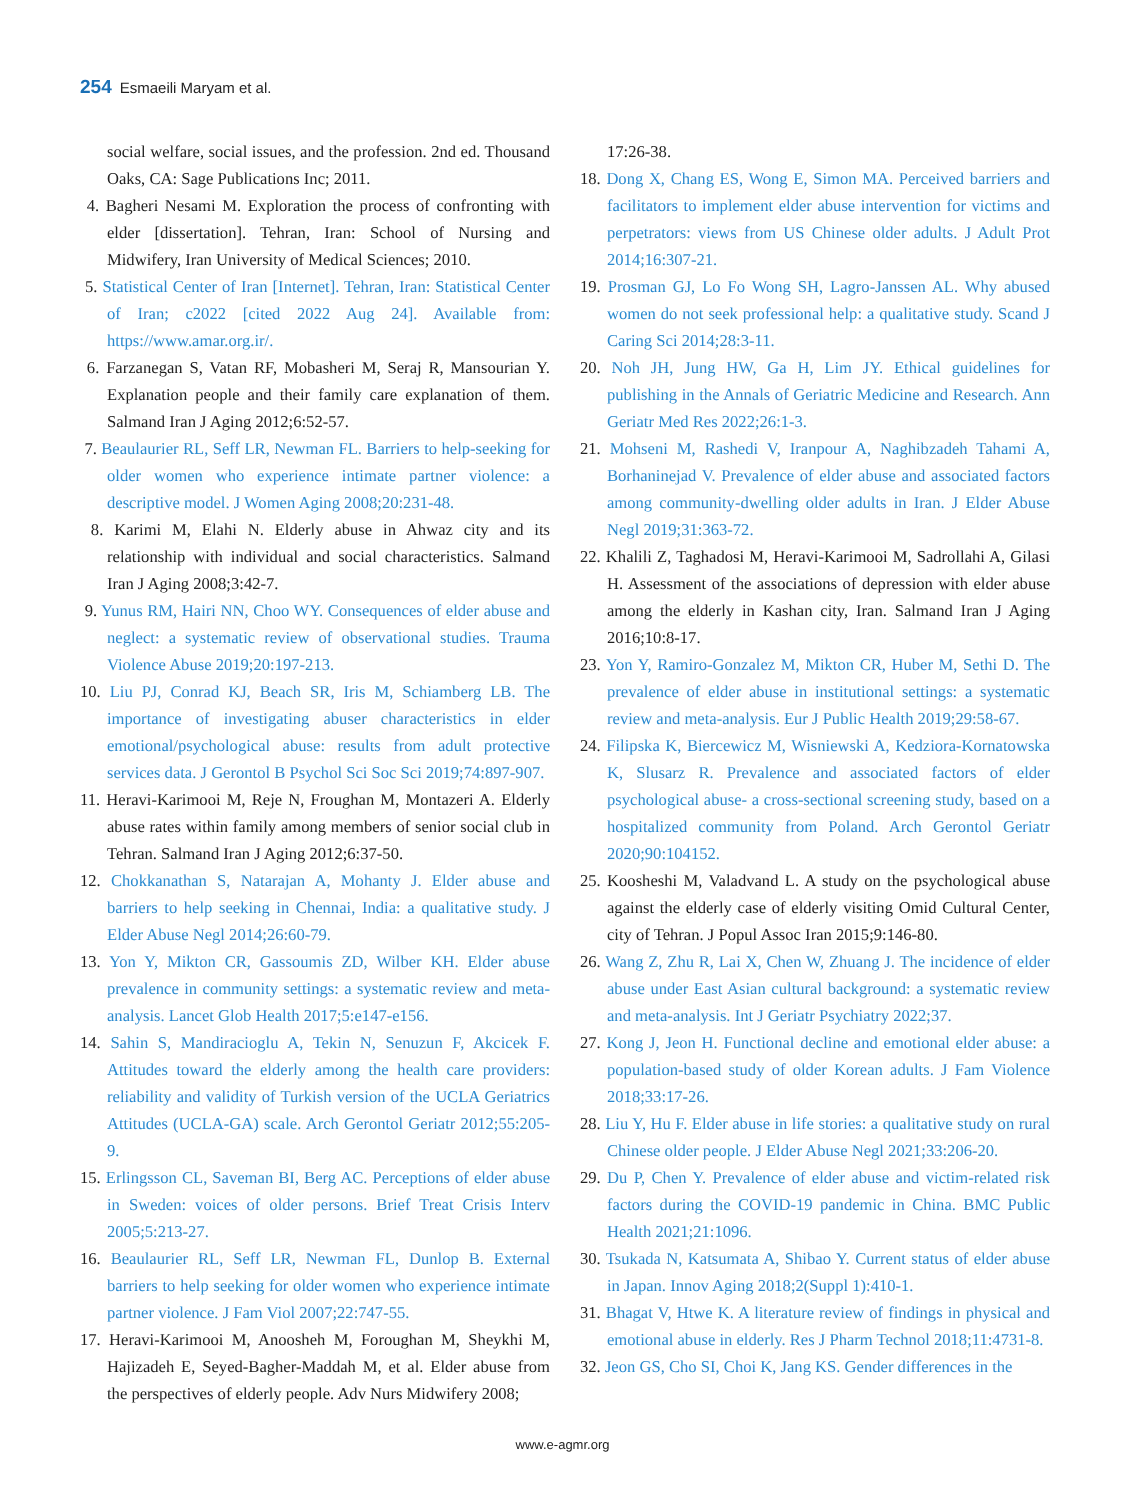254 Esmaeili Maryam et al.
social welfare, social issues, and the profession. 2nd ed. Thousand Oaks, CA: Sage Publications Inc; 2011.
4. Bagheri Nesami M. Exploration the process of confronting with elder [dissertation]. Tehran, Iran: School of Nursing and Midwifery, Iran University of Medical Sciences; 2010.
5. Statistical Center of Iran [Internet]. Tehran, Iran: Statistical Center of Iran; c2022 [cited 2022 Aug 24]. Available from: https://www.amar.org.ir/.
6. Farzanegan S, Vatan RF, Mobasheri M, Seraj R, Mansourian Y. Explanation people and their family care explanation of them. Salmand Iran J Aging 2012;6:52-57.
7. Beaulaurier RL, Seff LR, Newman FL. Barriers to help-seeking for older women who experience intimate partner violence: a descriptive model. J Women Aging 2008;20:231-48.
8. Karimi M, Elahi N. Elderly abuse in Ahwaz city and its relationship with individual and social characteristics. Salmand Iran J Aging 2008;3:42-7.
9. Yunus RM, Hairi NN, Choo WY. Consequences of elder abuse and neglect: a systematic review of observational studies. Trauma Violence Abuse 2019;20:197-213.
10. Liu PJ, Conrad KJ, Beach SR, Iris M, Schiamberg LB. The importance of investigating abuser characteristics in elder emotional/psychological abuse: results from adult protective services data. J Gerontol B Psychol Sci Soc Sci 2019;74:897-907.
11. Heravi-Karimooi M, Reje N, Froughan M, Montazeri A. Elderly abuse rates within family among members of senior social club in Tehran. Salmand Iran J Aging 2012;6:37-50.
12. Chokkanathan S, Natarajan A, Mohanty J. Elder abuse and barriers to help seeking in Chennai, India: a qualitative study. J Elder Abuse Negl 2014;26:60-79.
13. Yon Y, Mikton CR, Gassoumis ZD, Wilber KH. Elder abuse prevalence in community settings: a systematic review and meta-analysis. Lancet Glob Health 2017;5:e147-e156.
14. Sahin S, Mandiracioglu A, Tekin N, Senuzun F, Akcicek F. Attitudes toward the elderly among the health care providers: reliability and validity of Turkish version of the UCLA Geriatrics Attitudes (UCLA-GA) scale. Arch Gerontol Geriatr 2012;55:205-9.
15. Erlingsson CL, Saveman BI, Berg AC. Perceptions of elder abuse in Sweden: voices of older persons. Brief Treat Crisis Interv 2005;5:213-27.
16. Beaulaurier RL, Seff LR, Newman FL, Dunlop B. External barriers to help seeking for older women who experience intimate partner violence. J Fam Viol 2007;22:747-55.
17. Heravi-Karimooi M, Anoosheh M, Foroughan M, Sheykhi M, Hajizadeh E, Seyed-Bagher-Maddah M, et al. Elder abuse from the perspectives of elderly people. Adv Nurs Midwifery 2008;
17:26-38.
18. Dong X, Chang ES, Wong E, Simon MA. Perceived barriers and facilitators to implement elder abuse intervention for victims and perpetrators: views from US Chinese older adults. J Adult Prot 2014;16:307-21.
19. Prosman GJ, Lo Fo Wong SH, Lagro-Janssen AL. Why abused women do not seek professional help: a qualitative study. Scand J Caring Sci 2014;28:3-11.
20. Noh JH, Jung HW, Ga H, Lim JY. Ethical guidelines for publishing in the Annals of Geriatric Medicine and Research. Ann Geriatr Med Res 2022;26:1-3.
21. Mohseni M, Rashedi V, Iranpour A, Naghibzadeh Tahami A, Borhaninejad V. Prevalence of elder abuse and associated factors among community-dwelling older adults in Iran. J Elder Abuse Negl 2019;31:363-72.
22. Khalili Z, Taghadosi M, Heravi-Karimooi M, Sadrollahi A, Gilasi H. Assessment of the associations of depression with elder abuse among the elderly in Kashan city, Iran. Salmand Iran J Aging 2016;10:8-17.
23. Yon Y, Ramiro-Gonzalez M, Mikton CR, Huber M, Sethi D. The prevalence of elder abuse in institutional settings: a systematic review and meta-analysis. Eur J Public Health 2019;29:58-67.
24. Filipska K, Biercewicz M, Wisniewski A, Kedziora-Kornatowska K, Slusarz R. Prevalence and associated factors of elder psychological abuse- a cross-sectional screening study, based on a hospitalized community from Poland. Arch Gerontol Geriatr 2020;90:104152.
25. Koosheshi M, Valadvand L. A study on the psychological abuse against the elderly case of elderly visiting Omid Cultural Center, city of Tehran. J Popul Assoc Iran 2015;9:146-80.
26. Wang Z, Zhu R, Lai X, Chen W, Zhuang J. The incidence of elder abuse under East Asian cultural background: a systematic review and meta-analysis. Int J Geriatr Psychiatry 2022;37.
27. Kong J, Jeon H. Functional decline and emotional elder abuse: a population-based study of older Korean adults. J Fam Violence 2018;33:17-26.
28. Liu Y, Hu F. Elder abuse in life stories: a qualitative study on rural Chinese older people. J Elder Abuse Negl 2021;33:206-20.
29. Du P, Chen Y. Prevalence of elder abuse and victim-related risk factors during the COVID-19 pandemic in China. BMC Public Health 2021;21:1096.
30. Tsukada N, Katsumata A, Shibao Y. Current status of elder abuse in Japan. Innov Aging 2018;2(Suppl 1):410-1.
31. Bhagat V, Htwe K. A literature review of findings in physical and emotional abuse in elderly. Res J Pharm Technol 2018;11:4731-8.
32. Jeon GS, Cho SI, Choi K, Jang KS. Gender differences in the
www.e-agmr.org